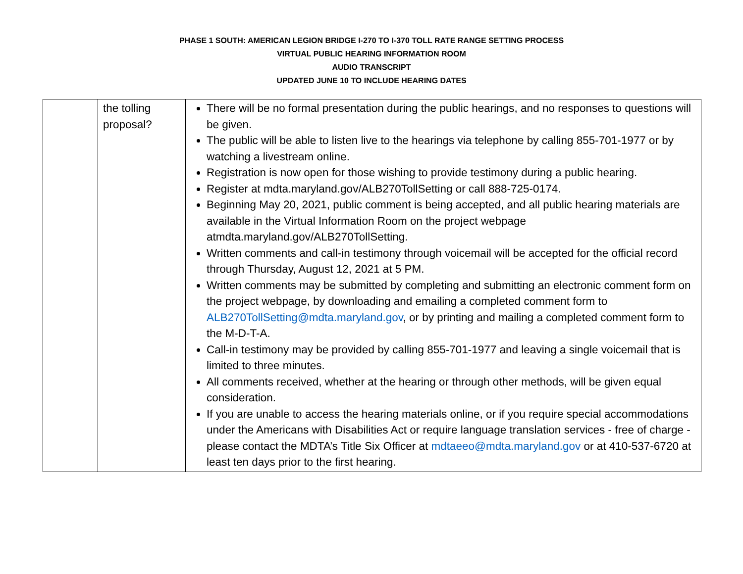PHASE 1 SOUTH: AMERICAN LEGION BRIDGE I-270 TO I-370 TOLL RATE RANGE SETTING PROCESS
VIRTUAL PUBLIC HEARING INFORMATION ROOM
AUDIO TRANSCRIPT
UPDATED JUNE 10 TO INCLUDE HEARING DATES
| | the tolling proposal? | There will be no formal presentation during the public hearings, and no responses to questions will be given. The public will be able to listen live to the hearings via telephone by calling 855-701-1977 or by watching a livestream online. Registration is now open for those wishing to provide testimony during a public hearing. Register at mdta.maryland.gov/ALB270TollSetting or call 888-725-0174. Beginning May 20, 2021, public comment is being accepted, and all public hearing materials are available in the Virtual Information Room on the project webpage atmdta.maryland.gov/ALB270TollSetting. Written comments and call-in testimony through voicemail will be accepted for the official record through Thursday, August 12, 2021 at 5 PM. Written comments may be submitted by completing and submitting an electronic comment form on the project webpage, by downloading and emailing a completed comment form to ALB270TollSetting@mdta.maryland.gov , or by printing and mailing a completed comment form to the M-D-T-A. Call-in testimony may be provided by calling 855-701-1977 and leaving a single voicemail that is limited to three minutes. All comments received, whether at the hearing or through other methods, will be given equal consideration. If you are unable to access the hearing materials online, or if you require special accommodations under the Americans with Disabilities Act or require language translation services - free of charge - please contact the MDTA’s Title Six Officer at mdtaeeo@mdta.maryland.gov or at 410-537-6720 at least ten days prior to the first hearing. |